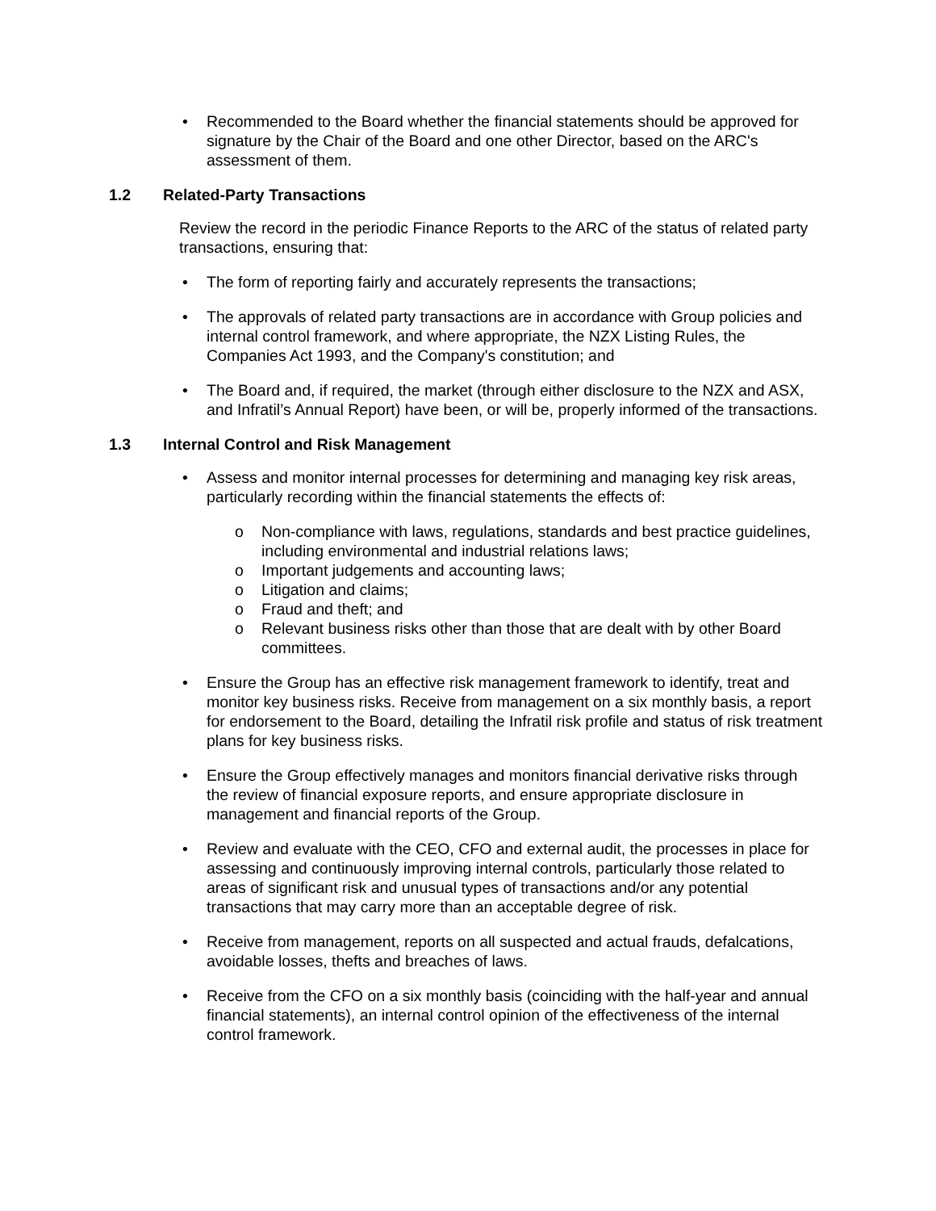• Recommended to the Board whether the financial statements should be approved for signature by the Chair of the Board and one other Director, based on the ARC's assessment of them.
1.2 Related-Party Transactions
Review the record in the periodic Finance Reports to the ARC of the status of related party transactions, ensuring that:
• The form of reporting fairly and accurately represents the transactions;
• The approvals of related party transactions are in accordance with Group policies and internal control framework, and where appropriate, the NZX Listing Rules, the Companies Act 1993, and the Company's constitution; and
• The Board and, if required, the market (through either disclosure to the NZX and ASX, and Infratil’s Annual Report) have been, or will be, properly informed of the transactions.
1.3 Internal Control and Risk Management
• Assess and monitor internal processes for determining and managing key risk areas, particularly recording within the financial statements the effects of:
o Non-compliance with laws, regulations, standards and best practice guidelines, including environmental and industrial relations laws;
o Important judgements and accounting laws;
o Litigation and claims;
o Fraud and theft; and
o Relevant business risks other than those that are dealt with by other Board committees.
• Ensure the Group has an effective risk management framework to identify, treat and monitor key business risks. Receive from management on a six monthly basis, a report for endorsement to the Board, detailing the Infratil risk profile and status of risk treatment plans for key business risks.
• Ensure the Group effectively manages and monitors financial derivative risks through the review of financial exposure reports, and ensure appropriate disclosure in management and financial reports of the Group.
• Review and evaluate with the CEO, CFO and external audit, the processes in place for assessing and continuously improving internal controls, particularly those related to areas of significant risk and unusual types of transactions and/or any potential transactions that may carry more than an acceptable degree of risk.
• Receive from management, reports on all suspected and actual frauds, defalcations, avoidable losses, thefts and breaches of laws.
• Receive from the CFO on a six monthly basis (coinciding with the half-year and annual financial statements), an internal control opinion of the effectiveness of the internal control framework.